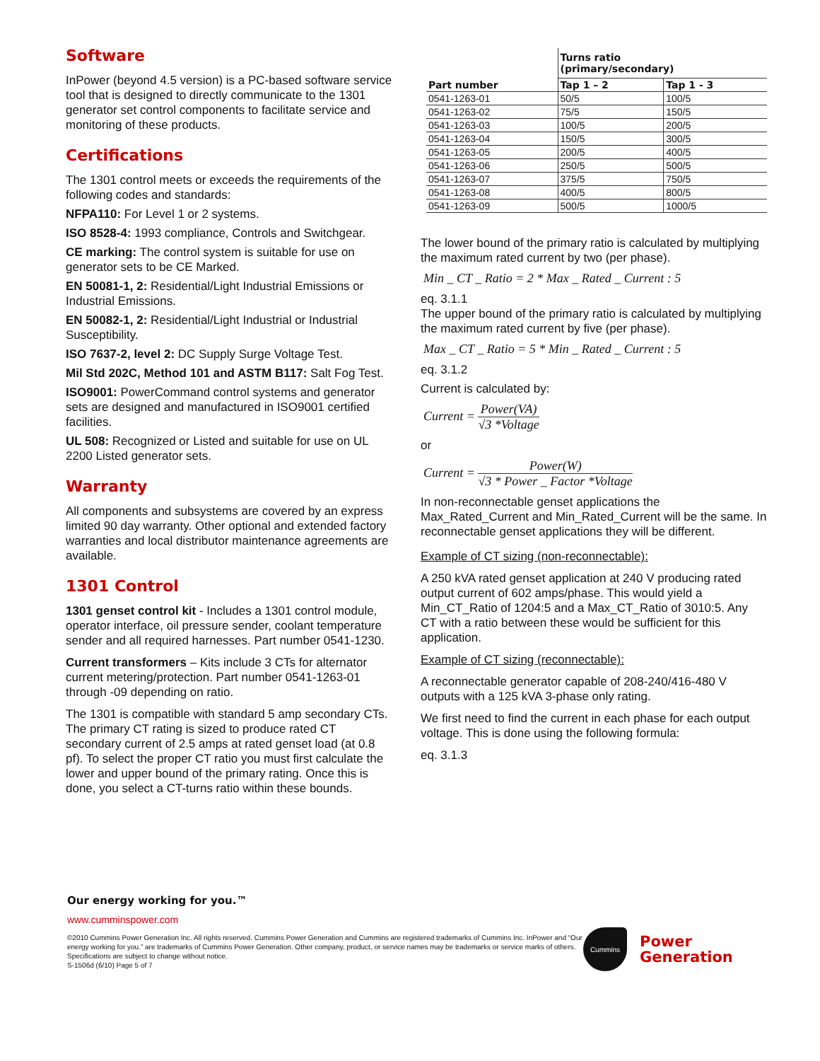Software
InPower (beyond 4.5 version) is a PC-based software service tool that is designed to directly communicate to the 1301 generator set control components to facilitate service and monitoring of these products.
Certifications
The 1301 control meets or exceeds the requirements of the following codes and standards:
NFPA110: For Level 1 or 2 systems.
ISO 8528-4: 1993 compliance, Controls and Switchgear.
CE marking: The control system is suitable for use on generator sets to be CE Marked.
EN 50081-1, 2: Residential/Light Industrial Emissions or Industrial Emissions.
EN 50082-1, 2: Residential/Light Industrial or Industrial Susceptibility.
ISO 7637-2, level 2: DC Supply Surge Voltage Test.
Mil Std 202C, Method 101 and ASTM B117: Salt Fog Test.
ISO9001: PowerCommand control systems and generator sets are designed and manufactured in ISO9001 certified facilities.
UL 508: Recognized or Listed and suitable for use on UL 2200 Listed generator sets.
Warranty
All components and subsystems are covered by an express limited 90 day warranty. Other optional and extended factory warranties and local distributor maintenance agreements are available.
1301 Control
1301 genset control kit - Includes a 1301 control module, operator interface, oil pressure sender, coolant temperature sender and all required harnesses. Part number 0541-1230.
Current transformers – Kits include 3 CTs for alternator current metering/protection. Part number 0541-1263-01 through -09 depending on ratio.
The 1301 is compatible with standard 5 amp secondary CTs. The primary CT rating is sized to produce rated CT secondary current of 2.5 amps at rated genset load (at 0.8 pf). To select the proper CT ratio you must first calculate the lower and upper bound of the primary rating. Once this is done, you select a CT-turns ratio within these bounds.
| Part number | Turns ratio (primary/secondary) | |
| --- | --- | --- |
| | Tap 1 – 2 | Tap 1 - 3 |
| 0541-1263-01 | 50/5 | 100/5 |
| 0541-1263-02 | 75/5 | 150/5 |
| 0541-1263-03 | 100/5 | 200/5 |
| 0541-1263-04 | 150/5 | 300/5 |
| 0541-1263-05 | 200/5 | 400/5 |
| 0541-1263-06 | 250/5 | 500/5 |
| 0541-1263-07 | 375/5 | 750/5 |
| 0541-1263-08 | 400/5 | 800/5 |
| 0541-1263-09 | 500/5 | 1000/5 |
The lower bound of the primary ratio is calculated by multiplying the maximum rated current by two (per phase).
Min _ CT _ Ratio = 2 * Max _ Rated _ Current : 5
eq. 3.1.1
The upper bound of the primary ratio is calculated by multiplying the maximum rated current by five (per phase).
Max _ CT _ Ratio = 5 * Min _ Rated _ Current : 5
eq. 3.1.2
Current is calculated by:
Current = Power(VA) √3 *Voltage
or
Current = Power(W) √3 * Power _ Factor *Voltage
In non-reconnectable genset applications the Max_Rated_Current and Min_Rated_Current will be the same. In reconnectable genset applications they will be different.
Example of CT sizing (non-reconnectable):
A 250 kVA rated genset application at 240 V producing rated output current of 602 amps/phase. This would yield a Min_CT_Ratio of 1204:5 and a Max_CT_Ratio of 3010:5. Any CT with a ratio between these would be sufficient for this application.
Example of CT sizing (reconnectable):
A reconnectable generator capable of 208-240/416-480 V outputs with a 125 kVA 3-phase only rating.
We first need to find the current in each phase for each output voltage. This is done using the following formula:
eq. 3.1.3
Our energy working for you.™
www.cumminspower.com
©2010 Cummins Power Generation Inc. All rights reserved. Cummins Power Generation and Cummins are registered trademarks of Cummins Inc. InPower and “Our energy working for you.” are trademarks of Cummins Power Generation. Other company, product, or service names may be trademarks or service marks of others. Specifications are subject to change without notice.
S-1506d (6/10) Page 5 of 7
Cummins
Power
Generation